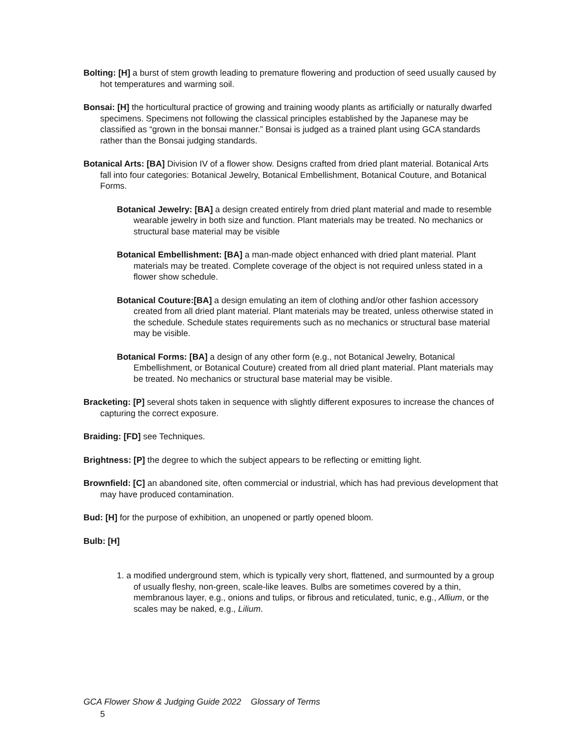Bolting: [H] a burst of stem growth leading to premature flowering and production of seed usually caused by hot temperatures and warming soil.
Bonsai: [H] the horticultural practice of growing and training woody plants as artificially or naturally dwarfed specimens. Specimens not following the classical principles established by the Japanese may be classified as “grown in the bonsai manner.” Bonsai is judged as a trained plant using GCA standards rather than the Bonsai judging standards.
Botanical Arts: [BA] Division IV of a flower show. Designs crafted from dried plant material. Botanical Arts fall into four categories: Botanical Jewelry, Botanical Embellishment, Botanical Couture, and Botanical Forms.
Botanical Jewelry: [BA] a design created entirely from dried plant material and made to resemble wearable jewelry in both size and function. Plant materials may be treated. No mechanics or structural base material may be visible
Botanical Embellishment: [BA] a man-made object enhanced with dried plant material. Plant materials may be treated. Complete coverage of the object is not required unless stated in a flower show schedule.
Botanical Couture:[BA] a design emulating an item of clothing and/or other fashion accessory created from all dried plant material. Plant materials may be treated, unless otherwise stated in the schedule. Schedule states requirements such as no mechanics or structural base material may be visible.
Botanical Forms: [BA] a design of any other form (e.g., not Botanical Jewelry, Botanical Embellishment, or Botanical Couture) created from all dried plant material. Plant materials may be treated. No mechanics or structural base material may be visible.
Bracketing: [P] several shots taken in sequence with slightly different exposures to increase the chances of capturing the correct exposure.
Braiding: [FD] see Techniques.
Brightness: [P] the degree to which the subject appears to be reflecting or emitting light.
Brownfield: [C] an abandoned site, often commercial or industrial, which has had previous development that may have produced contamination.
Bud: [H] for the purpose of exhibition, an unopened or partly opened bloom.
Bulb: [H]
1. a modified underground stem, which is typically very short, flattened, and surmounted by a group of usually fleshy, non-green, scale-like leaves. Bulbs are sometimes covered by a thin, membranous layer, e.g., onions and tulips, or fibrous and reticulated, tunic, e.g., Allium, or the scales may be naked, e.g., Lilium.
GCA Flower Show & Judging Guide 2022 Glossary of Terms
5